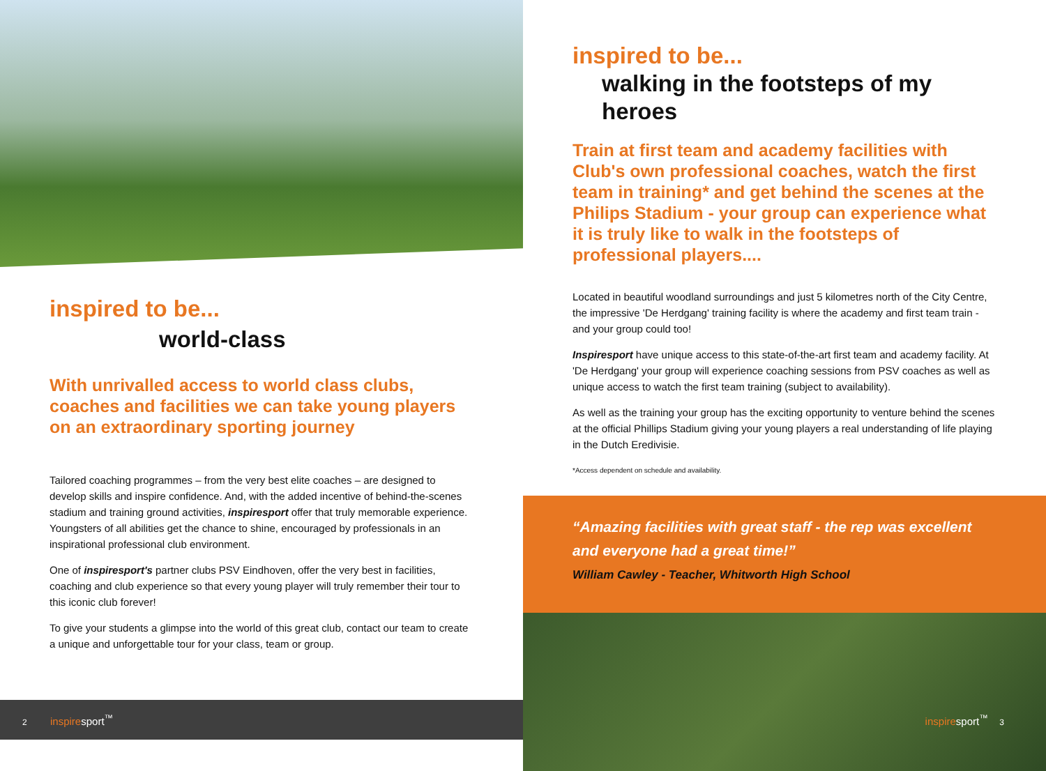inspired to be...
world-class
With unrivalled access to world class clubs, coaches and facilities we can take young players on an extraordinary sporting journey
Tailored coaching programmes – from the very best elite coaches – are designed to develop skills and inspire confidence. And, with the added incentive of behind-the-scenes stadium and training ground activities, inspiresport offer that truly memorable experience. Youngsters of all abilities get the chance to shine, encouraged by professionals in an inspirational professional club environment.
One of inspiresport's partner clubs PSV Eindhoven, offer the very best in facilities, coaching and club experience so that every young player will truly remember their tour to this iconic club forever!
To give your students a glimpse into the world of this great club, contact our team to create a unique and unforgettable tour for your class, team or group.
inspired to be...
walking in the footsteps of my heroes
Train at first team and academy facilities with Club's own professional coaches, watch the first team in training* and get behind the scenes at the Philips Stadium - your group can experience what it is truly like to walk in the footsteps of professional players....
Located in beautiful woodland surroundings and just 5 kilometres north of the City Centre, the impressive 'De Herdgang' training facility is where the academy and first team train - and your group could too!
Inspiresport have unique access to this state-of-the-art first team and academy facility. At 'De Herdgang' your group will experience coaching sessions from PSV coaches as well as unique access to watch the first team training (subject to availability).
As well as the training your group has the exciting opportunity to venture behind the scenes at the official Phillips Stadium giving your young players a real understanding of life playing in the Dutch Eredivisie.
*Access dependent on schedule and availability.
“Amazing facilities with great staff - the rep was excellent and everyone had a great time!”
William Cawley - Teacher, Whitworth High School
2 inspiresport<sup>™</sup> inspiresport<sup>™</sup> 3